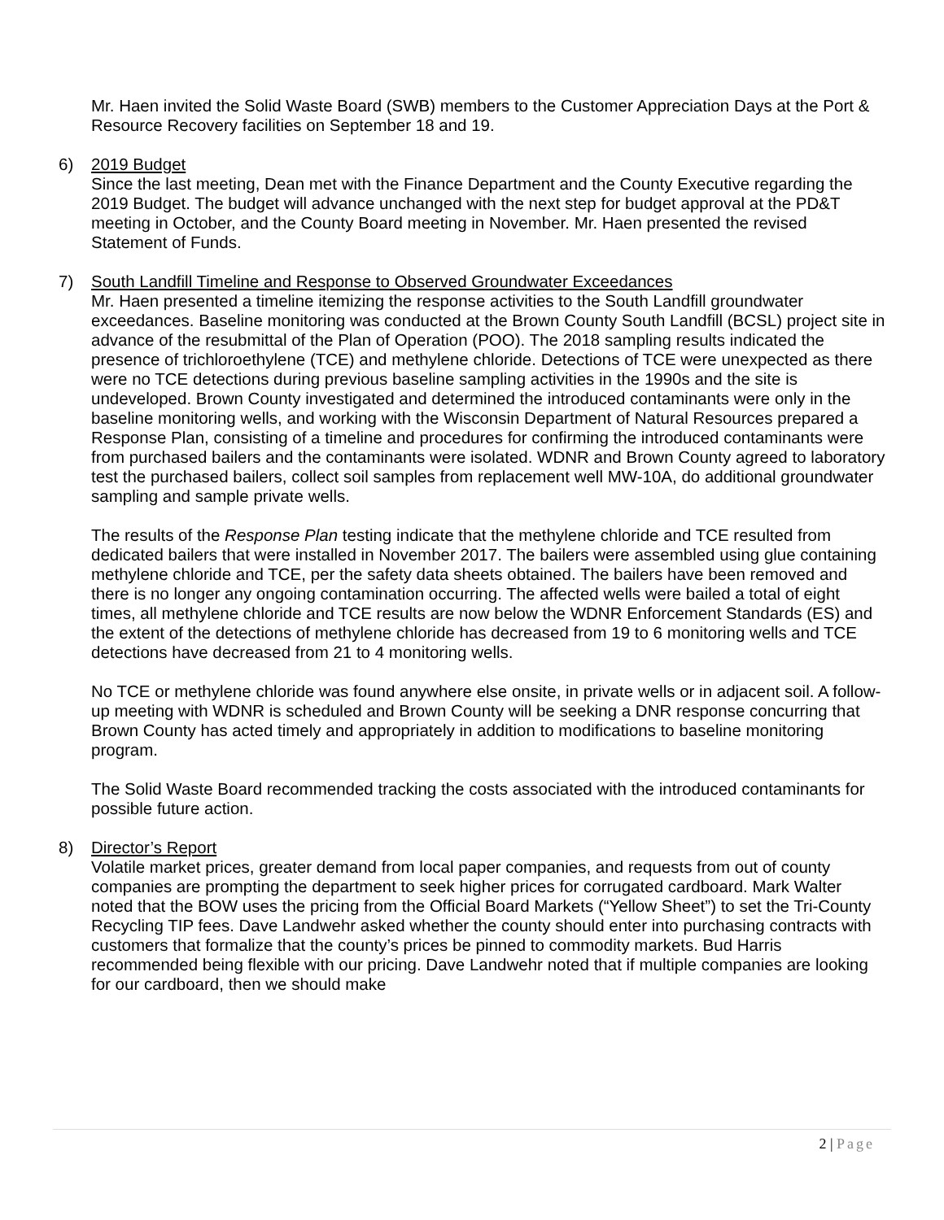Mr. Haen invited the Solid Waste Board (SWB) members to the Customer Appreciation Days at the Port & Resource Recovery facilities on September 18 and 19.
6) 2019 Budget
Since the last meeting, Dean met with the Finance Department and the County Executive regarding the 2019 Budget. The budget will advance unchanged with the next step for budget approval at the PD&T meeting in October, and the County Board meeting in November. Mr. Haen presented the revised Statement of Funds.
7) South Landfill Timeline and Response to Observed Groundwater Exceedances
Mr. Haen presented a timeline itemizing the response activities to the South Landfill groundwater exceedances. Baseline monitoring was conducted at the Brown County South Landfill (BCSL) project site in advance of the resubmittal of the Plan of Operation (POO). The 2018 sampling results indicated the presence of trichloroethylene (TCE) and methylene chloride. Detections of TCE were unexpected as there were no TCE detections during previous baseline sampling activities in the 1990s and the site is undeveloped. Brown County investigated and determined the introduced contaminants were only in the baseline monitoring wells, and working with the Wisconsin Department of Natural Resources prepared a Response Plan, consisting of a timeline and procedures for confirming the introduced contaminants were from purchased bailers and the contaminants were isolated. WDNR and Brown County agreed to laboratory test the purchased bailers, collect soil samples from replacement well MW-10A, do additional groundwater sampling and sample private wells.
The results of the Response Plan testing indicate that the methylene chloride and TCE resulted from dedicated bailers that were installed in November 2017. The bailers were assembled using glue containing methylene chloride and TCE, per the safety data sheets obtained. The bailers have been removed and there is no longer any ongoing contamination occurring. The affected wells were bailed a total of eight times, all methylene chloride and TCE results are now below the WDNR Enforcement Standards (ES) and the extent of the detections of methylene chloride has decreased from 19 to 6 monitoring wells and TCE detections have decreased from 21 to 4 monitoring wells.
No TCE or methylene chloride was found anywhere else onsite, in private wells or in adjacent soil. A follow-up meeting with WDNR is scheduled and Brown County will be seeking a DNR response concurring that Brown County has acted timely and appropriately in addition to modifications to baseline monitoring program.
The Solid Waste Board recommended tracking the costs associated with the introduced contaminants for possible future action.
8) Director’s Report
Volatile market prices, greater demand from local paper companies, and requests from out of county companies are prompting the department to seek higher prices for corrugated cardboard. Mark Walter noted that the BOW uses the pricing from the Official Board Markets (“Yellow Sheet”) to set the Tri-County Recycling TIP fees. Dave Landwehr asked whether the county should enter into purchasing contracts with customers that formalize that the county’s prices be pinned to commodity markets. Bud Harris recommended being flexible with our pricing. Dave Landwehr noted that if multiple companies are looking for our cardboard, then we should make
2 | Page